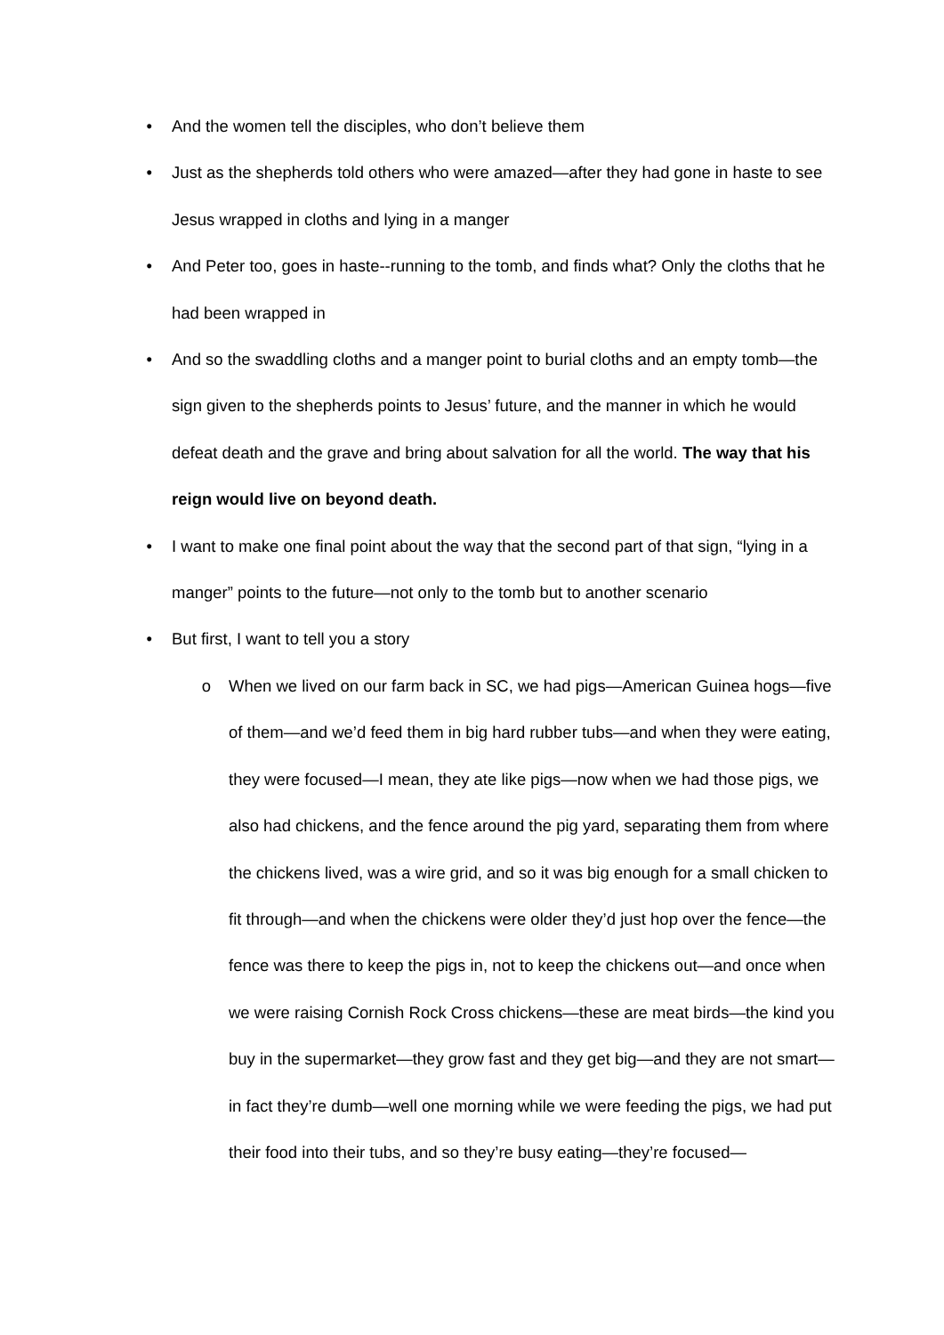• And the women tell the disciples, who don’t believe them
• Just as the shepherds told others who were amazed—after they had gone in haste to see Jesus wrapped in cloths and lying in a manger
• And Peter too, goes in haste--running to the tomb, and finds what? Only the cloths that he had been wrapped in
• And so the swaddling cloths and a manger point to burial cloths and an empty tomb—the sign given to the shepherds points to Jesus’ future, and the manner in which he would defeat death and the grave and bring about salvation for all the world. The way that his reign would live on beyond death.
• I want to make one final point about the way that the second part of that sign, “lying in a manger” points to the future—not only to the tomb but to another scenario
• But first, I want to tell you a story
o When we lived on our farm back in SC, we had pigs—American Guinea hogs—five of them—and we’d feed them in big hard rubber tubs—and when they were eating, they were focused—I mean, they ate like pigs—now when we had those pigs, we also had chickens, and the fence around the pig yard, separating them from where the chickens lived, was a wire grid, and so it was big enough for a small chicken to fit through—and when the chickens were older they’d just hop over the fence—the fence was there to keep the pigs in, not to keep the chickens out—and once when we were raising Cornish Rock Cross chickens—these are meat birds—the kind you buy in the supermarket—they grow fast and they get big—and they are not smart—in fact they’re dumb—well one morning while we were feeding the pigs, we had put their food into their tubs, and so they’re busy eating—they’re focused—